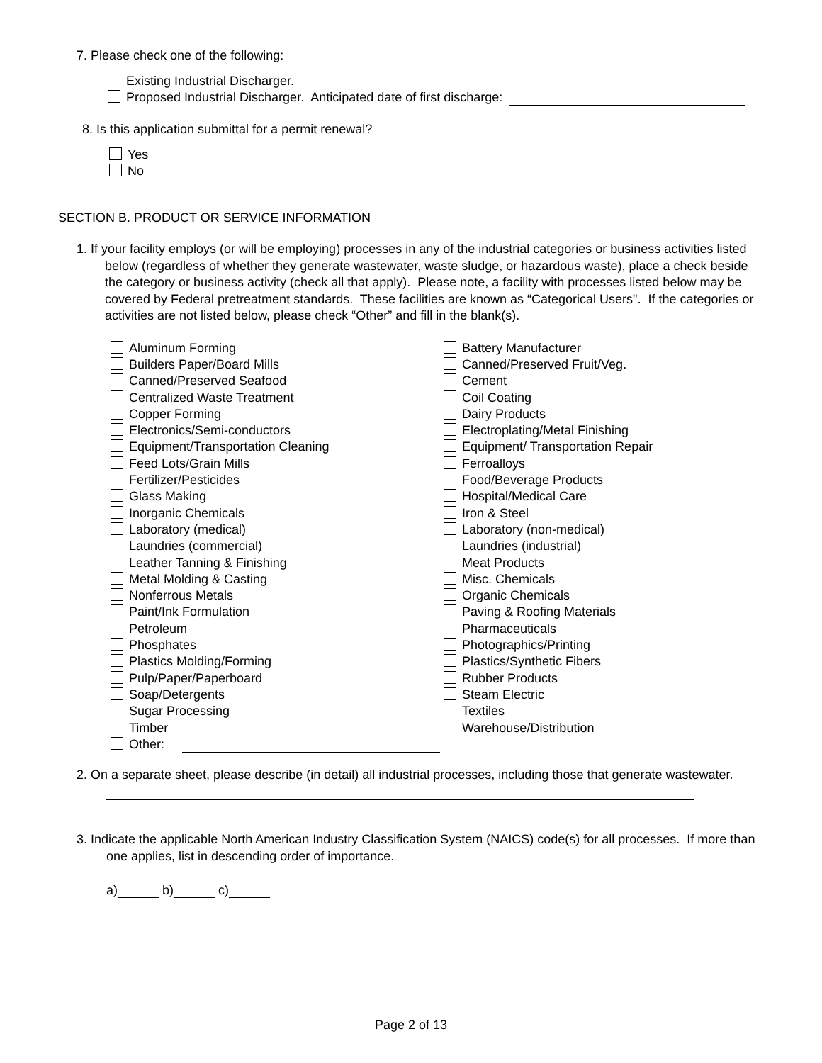7. Please check one of the following:
Existing Industrial Discharger.
Proposed Industrial Discharger. Anticipated date of first discharge:
8. Is this application submittal for a permit renewal?
Yes
No
SECTION B. PRODUCT OR SERVICE INFORMATION
1. If your facility employs (or will be employing) processes in any of the industrial categories or business activities listed below (regardless of whether they generate wastewater, waste sludge, or hazardous waste), place a check beside the category or business activity (check all that apply). Please note, a facility with processes listed below may be covered by Federal pretreatment standards. These facilities are known as “Categorical Users". If the categories or activities are not listed below, please check “Other” and fill in the blank(s).
Aluminum Forming
Builders Paper/Board Mills
Canned/Preserved Seafood
Centralized Waste Treatment
Copper Forming
Electronics/Semi-conductors
Equipment/Transportation Cleaning
Feed Lots/Grain Mills
Fertilizer/Pesticides
Glass Making
Inorganic Chemicals
Laboratory (medical)
Laundries (commercial)
Leather Tanning & Finishing
Metal Molding & Casting
Nonferrous Metals
Paint/Ink Formulation
Petroleum
Phosphates
Plastics Molding/Forming
Pulp/Paper/Paperboard
Soap/Detergents
Sugar Processing
Timber
Other:
Battery Manufacturer
Canned/Preserved Fruit/Veg.
Cement
Coil Coating
Dairy Products
Electroplating/Metal Finishing
Equipment/ Transportation Repair
Ferroalloys
Food/Beverage Products
Hospital/Medical Care
Iron & Steel
Laboratory (non-medical)
Laundries (industrial)
Meat Products
Misc. Chemicals
Organic Chemicals
Paving & Roofing Materials
Pharmaceuticals
Photographics/Printing
Plastics/Synthetic Fibers
Rubber Products
Steam Electric
Textiles
Warehouse/Distribution
2. On a separate sheet, please describe (in detail) all industrial processes, including those that generate wastewater.
3. Indicate the applicable North American Industry Classification System (NAICS) code(s) for all processes. If more than one applies, list in descending order of importance.
a) b) c)
Page 2 of 13